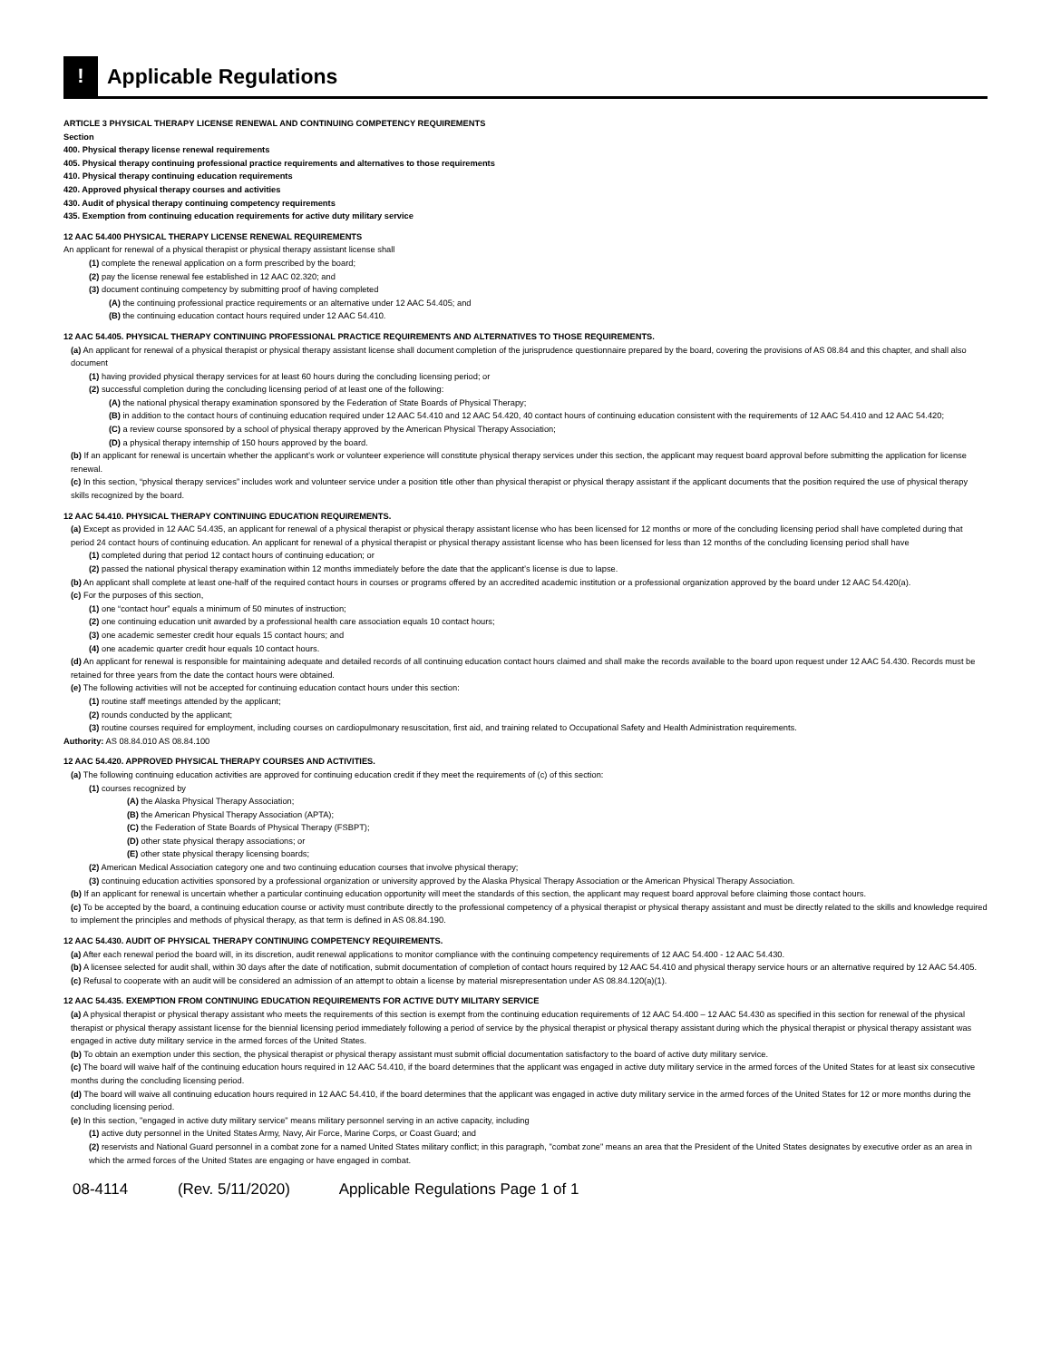!
Applicable Regulations
ARTICLE 3 PHYSICAL THERAPY LICENSE RENEWAL AND CONTINUING COMPETENCY REQUIREMENTS
Section
400. Physical therapy license renewal requirements
405. Physical therapy continuing professional practice requirements and alternatives to those requirements
410. Physical therapy continuing education requirements
420. Approved physical therapy courses and activities
430. Audit of physical therapy continuing competency requirements
435. Exemption from continuing education requirements for active duty military service
12 AAC 54.400 PHYSICAL THERAPY LICENSE RENEWAL REQUIREMENTS
An applicant for renewal of a physical therapist or physical therapy assistant license shall
(1) complete the renewal application on a form prescribed by the board;
(2) pay the license renewal fee established in 12 AAC 02.320; and
(3) document continuing competency by submitting proof of having completed
(A) the continuing professional practice requirements or an alternative under 12 AAC 54.405; and
(B) the continuing education contact hours required under 12 AAC 54.410.
12 AAC 54.405. PHYSICAL THERAPY CONTINUING PROFESSIONAL PRACTICE REQUIREMENTS AND ALTERNATIVES TO THOSE REQUIREMENTS.
(a) An applicant for renewal of a physical therapist or physical therapy assistant license shall document completion of the jurisprudence questionnaire prepared by the board, covering the provisions of AS 08.84 and this chapter, and shall also document
(1) having provided physical therapy services for at least 60 hours during the concluding licensing period; or
(2) successful completion during the concluding licensing period of at least one of the following:
(A) the national physical therapy examination sponsored by the Federation of State Boards of Physical Therapy;
(B) in addition to the contact hours of continuing education required under 12 AAC 54.410 and 12 AAC 54.420, 40 contact hours of continuing education consistent with the requirements of 12 AAC 54.410 and 12 AAC 54.420;
(C) a review course sponsored by a school of physical therapy approved by the American Physical Therapy Association;
(D) a physical therapy internship of 150 hours approved by the board.
(b) If an applicant for renewal is uncertain whether the applicant’s work or volunteer experience will constitute physical therapy services under this section, the applicant may request board approval before submitting the application for license renewal.
(c) In this section, “physical therapy services” includes work and volunteer service under a position title other than physical therapist or physical therapy assistant if the applicant documents that the position required the use of physical therapy skills recognized by the board.
12 AAC 54.410. PHYSICAL THERAPY CONTINUING EDUCATION REQUIREMENTS.
(a) Except as provided in 12 AAC 54.435, an applicant for renewal of a physical therapist or physical therapy assistant license who has been licensed for 12 months or more of the concluding licensing period shall have completed during that period 24 contact hours of continuing education. An applicant for renewal of a physical therapist or physical therapy assistant license who has been licensed for less than 12 months of the concluding licensing period shall have
(1) completed during that period 12 contact hours of continuing education; or
(2) passed the national physical therapy examination within 12 months immediately before the date that the applicant’s license is due to lapse.
(b) An applicant shall complete at least one-half of the required contact hours in courses or programs offered by an accredited academic institution or a professional organization approved by the board under 12 AAC 54.420(a).
(c) For the purposes of this section,
(1) one “contact hour” equals a minimum of 50 minutes of instruction;
(2) one continuing education unit awarded by a professional health care association equals 10 contact hours;
(3) one academic semester credit hour equals 15 contact hours; and
(4) one academic quarter credit hour equals 10 contact hours.
(d) An applicant for renewal is responsible for maintaining adequate and detailed records of all continuing education contact hours claimed and shall make the records available to the board upon request under 12 AAC 54.430. Records must be retained for three years from the date the contact hours were obtained.
(e) The following activities will not be accepted for continuing education contact hours under this section:
(1) routine staff meetings attended by the applicant;
(2) rounds conducted by the applicant;
(3) routine courses required for employment, including courses on cardiopulmonary resuscitation, first aid, and training related to Occupational Safety and Health Administration requirements.
Authority: AS 08.84.010 AS 08.84.100
12 AAC 54.420. APPROVED PHYSICAL THERAPY COURSES AND ACTIVITIES.
(a) The following continuing education activities are approved for continuing education credit if they meet the requirements of (c) of this section:
(1) courses recognized by
(A) the Alaska Physical Therapy Association;
(B) the American Physical Therapy Association (APTA);
(C) the Federation of State Boards of Physical Therapy (FSBPT);
(D) other state physical therapy associations; or
(E) other state physical therapy licensing boards;
(2) American Medical Association category one and two continuing education courses that involve physical therapy;
(3) continuing education activities sponsored by a professional organization or university approved by the Alaska Physical Therapy Association or the American Physical Therapy Association.
(b) If an applicant for renewal is uncertain whether a particular continuing education opportunity will meet the standards of this section, the applicant may request board approval before claiming those contact hours.
(c) To be accepted by the board, a continuing education course or activity must contribute directly to the professional competency of a physical therapist or physical therapy assistant and must be directly related to the skills and knowledge required to implement the principles and methods of physical therapy, as that term is defined in AS 08.84.190.
12 AAC 54.430. AUDIT OF PHYSICAL THERAPY CONTINUING COMPETENCY REQUIREMENTS.
(a) After each renewal period the board will, in its discretion, audit renewal applications to monitor compliance with the continuing competency requirements of 12 AAC 54.400 - 12 AAC 54.430.
(b) A licensee selected for audit shall, within 30 days after the date of notification, submit documentation of completion of contact hours required by 12 AAC 54.410 and physical therapy service hours or an alternative required by 12 AAC 54.405.
(c) Refusal to cooperate with an audit will be considered an admission of an attempt to obtain a license by material misrepresentation under AS 08.84.120(a)(1).
12 AAC 54.435. EXEMPTION FROM CONTINUING EDUCATION REQUIREMENTS FOR ACTIVE DUTY MILITARY SERVICE
(a) A physical therapist or physical therapy assistant who meets the requirements of this section is exempt from the continuing education requirements of 12 AAC 54.400 – 12 AAC 54.430 as specified in this section for renewal of the physical therapist or physical therapy assistant license for the biennial licensing period immediately following a period of service by the physical therapist or physical therapy assistant during which the physical therapist or physical therapy assistant was engaged in active duty military service in the armed forces of the United States.
(b) To obtain an exemption under this section, the physical therapist or physical therapy assistant must submit official documentation satisfactory to the board of active duty military service.
(c) The board will waive half of the continuing education hours required in 12 AAC 54.410, if the board determines that the applicant was engaged in active duty military service in the armed forces of the United States for at least six consecutive months during the concluding licensing period.
(d) The board will waive all continuing education hours required in 12 AAC 54.410, if the board determines that the applicant was engaged in active duty military service in the armed forces of the United States for 12 or more months during the concluding licensing period.
(e) In this section, "engaged in active duty military service" means military personnel serving in an active capacity, including
(1) active duty personnel in the United States Army, Navy, Air Force, Marine Corps, or Coast Guard; and
(2) reservists and National Guard personnel in a combat zone for a named United States military conflict; in this paragraph, "combat zone" means an area that the President of the United States designates by executive order as an area in which the armed forces of the United States are engaging or have engaged in combat.
08-4114 (Rev. 5/11/2020) Applicable Regulations Page 1 of 1